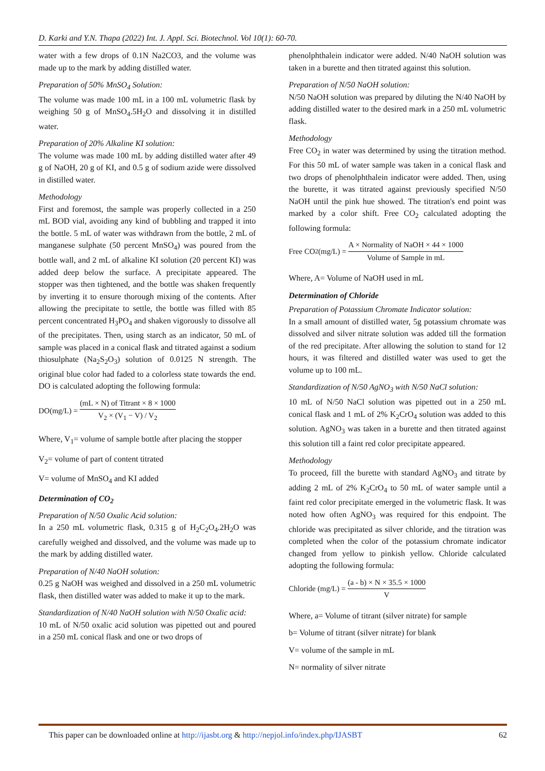D. Karki and Y.N. Thapa (2022) Int. J. Appl. Sci. Biotechnol. Vol 10(1): 60-70.
water with a few drops of 0.1N Na2CO3, and the volume was made up to the mark by adding distilled water.
Preparation of 50% MnSO<sub>4</sub> Solution:
The volume was made 100 mL in a 100 mL volumetric flask by weighing 50 g of MnSO<sub>4</sub>.5H<sub>2</sub>O and dissolving it in distilled water.
Preparation of 20% Alkaline KI solution:
The volume was made 100 mL by adding distilled water after 49 g of NaOH, 20 g of KI, and 0.5 g of sodium azide were dissolved in distilled water.
Methodology
First and foremost, the sample was properly collected in a 250 mL BOD vial, avoiding any kind of bubbling and trapped it into the bottle. 5 mL of water was withdrawn from the bottle, 2 mL of manganese sulphate (50 percent MnSO<sub>4</sub>) was poured from the bottle wall, and 2 mL of alkaline KI solution (20 percent KI) was added deep below the surface. A precipitate appeared. The stopper was then tightened, and the bottle was shaken frequently by inverting it to ensure thorough mixing of the contents. After allowing the precipitate to settle, the bottle was filled with 85 percent concentrated H<sub>3</sub>PO<sub>4</sub> and shaken vigorously to dissolve all of the precipitates. Then, using starch as an indicator, 50 mL of sample was placed in a conical flask and titrated against a sodium thiosulphate (Na<sub>2</sub>S<sub>2</sub>O<sub>3</sub>) solution of 0.0125 N strength. The original blue color had faded to a colorless state towards the end. DO is calculated adopting the following formula:
DO(mg/L) = (mL × N) of Titrant × 8 × 1000 V<sub>2</sub> × (V<sub>1</sub> − V) / V<sub>2</sub>
Where, V<sub>1</sub>= volume of sample bottle after placing the stopper
V<sub>2</sub>= volume of part of content titrated
V= volume of MnSO<sub>4</sub> and KI added
Determination of CO<sub>2</sub>
Preparation of N/50 Oxalic Acid solution:
In a 250 mL volumetric flask, 0.315 g of H<sub>2</sub>C<sub>2</sub>O<sub>4</sub>.2H<sub>2</sub>O was carefully weighed and dissolved, and the volume was made up to the mark by adding distilled water.
Preparation of N/40 NaOH solution:
0.25 g NaOH was weighed and dissolved in a 250 mL volumetric flask, then distilled water was added to make it up to the mark.
Standardization of N/40 NaOH solution with N/50 Oxalic acid:
10 mL of N/50 oxalic acid solution was pipetted out and poured in a 250 mL conical flask and one or two drops of
phenolphthalein indicator were added. N/40 NaOH solution was taken in a burette and then titrated against this solution.
Preparation of N/50 NaOH solution:
N/50 NaOH solution was prepared by diluting the N/40 NaOH by adding distilled water to the desired mark in a 250 mL volumetric flask.
Methodology
Free CO<sub>2</sub> in water was determined by using the titration method. For this 50 mL of water sample was taken in a conical flask and two drops of phenolphthalein indicator were added. Then, using the burette, it was titrated against previously specified N/50 NaOH until the pink hue showed. The titration's end point was marked by a color shift. Free CO<sub>2</sub> calculated adopting the following formula:
Free CO<sub>2</sub> (mg/L) = A × Normality of NaOH × 44 × 1000 Volume of Sample in mL
Where, A= Volume of NaOH used in mL
Determination of Chloride
Preparation of Potassium Chromate Indicator solution:
In a small amount of distilled water, 5g potassium chromate was dissolved and silver nitrate solution was added till the formation of the red precipitate. After allowing the solution to stand for 12 hours, it was filtered and distilled water was used to get the volume up to 100 mL.
Standardization of N/50 AgNO<sub>3</sub> with N/50 NaCl solution:
10 mL of N/50 NaCl solution was pipetted out in a 250 mL conical flask and 1 mL of 2% K<sub>2</sub>CrO<sub>4</sub> solution was added to this solution. AgNO<sub>3</sub> was taken in a burette and then titrated against this solution till a faint red color precipitate appeared.
Methodology
To proceed, fill the burette with standard AgNO<sub>3</sub> and titrate by adding 2 mL of 2% K<sub>2</sub>CrO<sub>4</sub> to 50 mL of water sample until a faint red color precipitate emerged in the volumetric flask. It was noted how often AgNO<sub>3</sub> was required for this endpoint. The chloride was precipitated as silver chloride, and the titration was completed when the color of the potassium chromate indicator changed from yellow to pinkish yellow. Chloride calculated adopting the following formula:
Chloride (mg/L) = (a - b) × N × 35.5 × 1000 V
Where, a= Volume of titrant (silver nitrate) for sample
b= Volume of titrant (silver nitrate) for blank
V= volume of the sample in mL
N= normality of silver nitrate
This paper can be downloaded online at http://ijasbt.org & http://nepjol.info/index.php/IJASBT
62